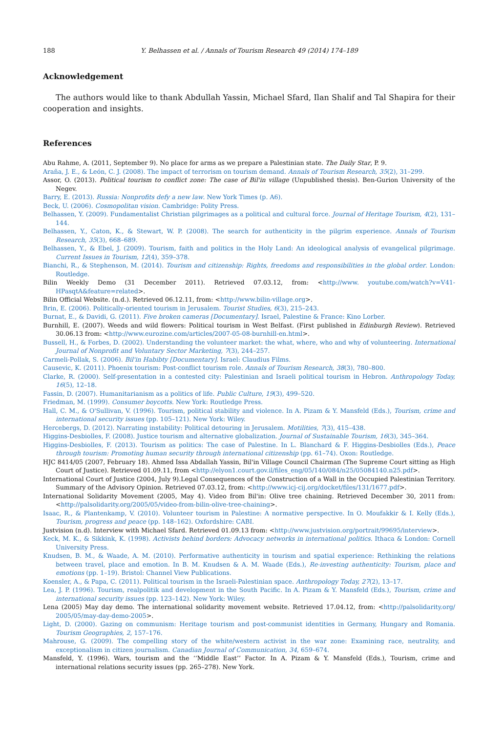188 Y. Belhassen et al. / Annals of Tourism Research 49 (2014) 174–189
Acknowledgement
The authors would like to thank Abdullah Yassin, Michael Sfard, Ilan Shalif and Tal Shapira for their cooperation and insights.
References
Abu Rahme, A. (2011, September 9). No place for arms as we prepare a Palestinian state. The Daily Star, P. 9.
Araña, J. E., & León, C. J. (2008). The impact of terrorism on tourism demand. Annals of Tourism Research, 35(2), 31–299.
Assor, O. (2013). Political tourism to conflict zone: The case of Bil'in village (Unpublished thesis). Ben-Gurion University of the Negev.
Barry, E. (2013). Russia: Nonprofits defy a new law. New York Times (p. A6).
Beck, U. (2006). Cosmopolitan vision. Cambridge: Polity Press.
Belhassen, Y. (2009). Fundamentalist Christian pilgrimages as a political and cultural force. Journal of Heritage Tourism, 4(2), 131–144.
Belhassen, Y., Caton, K., & Stewart, W. P. (2008). The search for authenticity in the pilgrim experience. Annals of Tourism Research, 35(3), 668–689.
Belhassen, Y., & Ebel, J. (2009). Tourism, faith and politics in the Holy Land: An ideological analysis of evangelical pilgrimage. Current Issues in Tourism, 12(4), 359–378.
Bianchi, R., & Stephenson, M. (2014). Tourism and citizenship: Rights, freedoms and responsibilities in the global order. London: Routledge.
Bilin Weekly Demo (31 December 2011). Retrieved 07.03.12, from: <http://www. youtube.com/watch?v=V41-HPasqtA&feature=related>.
Bilin Official Website. (n.d.). Retrieved 06.12.11, from: <http://www.bilin-village.org>.
Brin, E. (2006). Politically-oriented tourism in Jerusalem. Tourist Studies, 6(3), 215–243.
Burnat, E., & Davidi, G. (2011). Five broken cameras [Documentary]. Israel, Palestine & France: Kino Lorber.
Burnhill, E. (2007). Weeds and wild flowers: Political tourism in West Belfast. (First published in Edinburgh Review). Retrieved 30.06.13 from: <http://www.eurozine.com/articles/2007-05-08-burnhill-en.html>.
Bussell, H., & Forbes, D. (2002). Understanding the volunteer market: the what, where, who and why of volunteering. International Journal of Nonprofit and Voluntary Sector Marketing, 7(3), 244–257.
Carmeli-Pollak, S. (2006). Bil'in Habibty [Documentary]. Israel: Claudius Films.
Causevic, K. (2011). Phoenix tourism: Post-conflict tourism role. Annals of Tourism Research, 38(3), 780–800.
Clarke, R. (2000). Self-presentation in a contested city: Palestinian and Israeli political tourism in Hebron. Anthropology Today, 16(5), 12–18.
Fassin, D. (2007). Humanitarianism as a politics of life. Public Culture, 19(3), 499–520.
Friedman, M. (1999). Consumer boycotts. New York: Routledge Press.
Hall, C. M., & O'Sullivan, V. (1996). Tourism, political stability and violence. In A. Pizam & Y. Mansfeld (Eds.), Tourism, crime and international security issues (pp. 105–121). New York: Wiley.
Hercebergs, D. (2012). Narrating instability: Political detouring in Jerusalem. Motilities, 7(3), 415–438.
Higgins-Desbiolles, F. (2008). Justice tourism and alternative globalization. Journal of Sustainable Tourism, 16(3), 345–364.
Higgins-Desbiolles, F. (2013). Tourism as politics: The case of Palestine. In L. Blanchard & F. Higgins-Desbiolles (Eds.), Peace through tourism: Promoting human security through international citizenship (pp. 61–74). Oxon: Routledge.
HJC 8414/05 (2007, February 18). Ahmed Issa Abdallah Yassin, Bil'in Village Council Chairman (The Supreme Court sitting as High Court of Justice). Retrieved 01.09.11, from <http://elyon1.court.gov.il/files_eng/05/140/084/n25/05084140.n25.pdf>.
International Court of Justice (2004, July 9).Legal Consequences of the Construction of a Wall in the Occupied Palestinian Territory. Summary of the Advisory Opinion. Retrieved 07.03.12, from: <http://www.icj-cij.org/docket/files/131/1677.pdf>.
International Solidarity Movement (2005, May 4). Video from Bil'in: Olive tree chaining. Retrieved December 30, 2011 from: <http://palsolidarity.org/2005/05/video-from-bilin-olive-tree-chaining>.
Isaac, R., & Plantenkamp, V. (2010). Volunteer tourism in Palestine: A normative perspective. In O. Moufakkir & I. Kelly (Eds.), Tourism, progress and peace (pp. 148–162). Oxfordshire: CABI.
Justvision (n.d). Interview with Michael Sfard. Retrieved 01.09.13 from: <http://www.justvision.org/portrait/99695/interview>.
Keck, M. K., & Sikkink, K. (1998). Activists behind borders: Advocacy networks in international politics. Ithaca & London: Cornell University Press.
Knudsen, B. M., & Waade, A. M. (2010). Performative authenticity in tourism and spatial experience: Rethinking the relations between travel, place and emotion. In B. M. Knudsen & A. M. Waade (Eds.), Re-investing authenticity: Tourism, place and emotions (pp. 1–19). Bristol: Channel View Publications.
Koensler, A., & Papa, C. (2011). Political tourism in the Israeli-Palestinian space. Anthropology Today, 27(2), 13–17.
Lea, J. P. (1996). Tourism, realpolitik and development in the South Pacific. In A. Pizam & Y. Mansfeld (Eds.), Tourism, crime and international security issues (pp. 123–142). New York: Wiley.
Lena (2005) May day demo. The international solidarity movement website. Retrieved 17.04.12, from: <http://palsolidarity.org/ 2005/05/may-day-demo-2005>.
Light, D. (2000). Gazing on communism: Heritage tourism and post-communist identities in Germany, Hungary and Romania. Tourism Geographies, 2, 157–176.
Mahrouse, G. (2009). The compelling story of the white/western activist in the war zone: Examining race, neutrality, and exceptionalism in citizen journalism. Canadian Journal of Communication, 34, 659–674.
Mansfeld, Y. (1996). Wars, tourism and the ‘‘Middle East’’ Factor. In A. Pizam & Y. Mansfeld (Eds.), Tourism, crime and international relations security issues (pp. 265–278). New York.